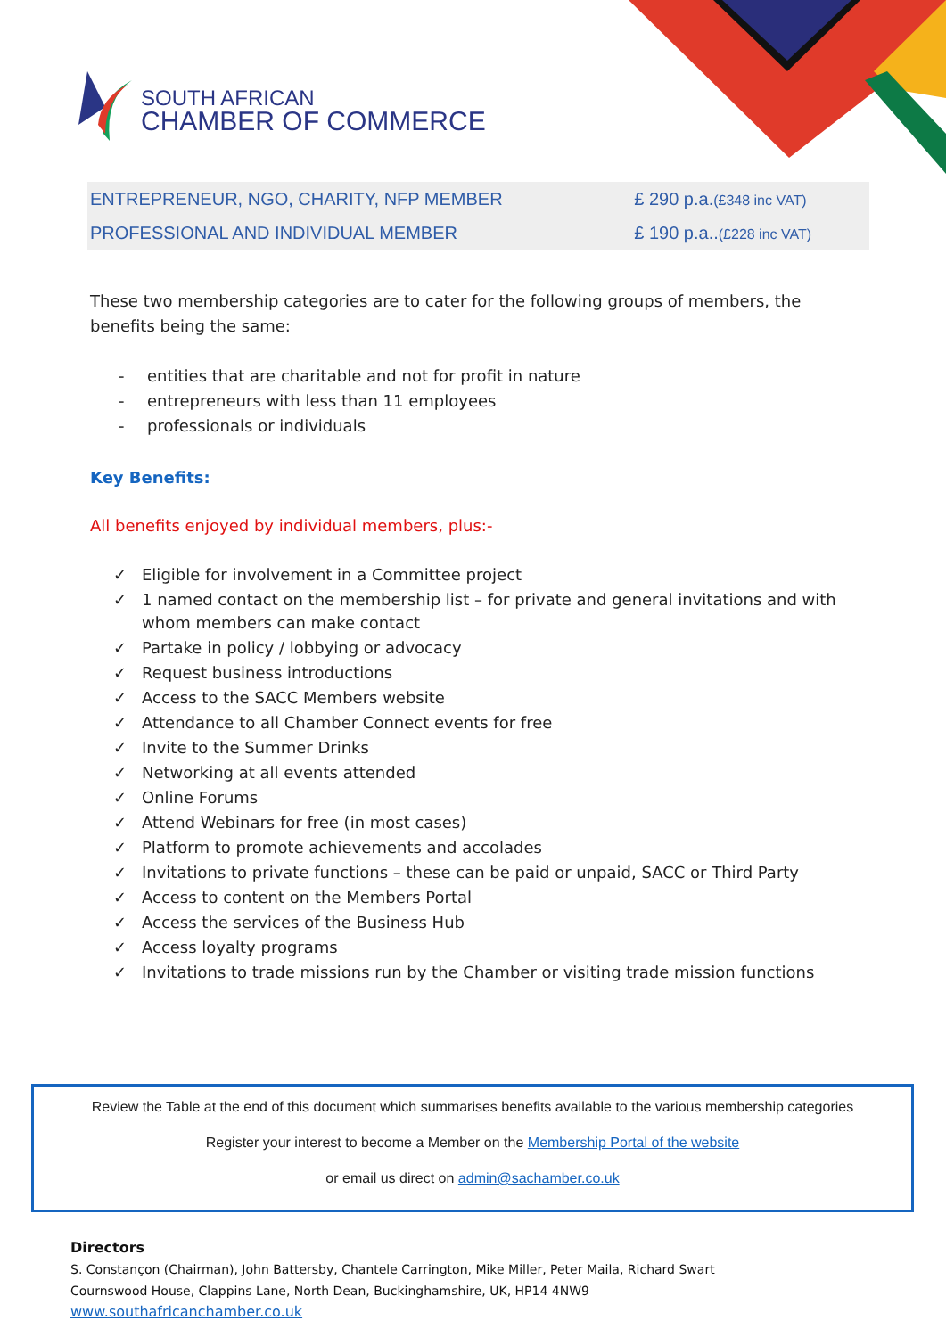SOUTH AFRICAN
CHAMBER OF COMMERCE
| ENTREPRENEUR, NGO, CHARITY, NFP MEMBER | £ 290 p.a. (£348 inc VAT) |
| PROFESSIONAL AND INDIVIDUAL MEMBER | £ 190 p.a.. (£228 inc VAT) |
These two membership categories are to cater for the following groups of members, the benefits being the same:
- entities that are charitable and not for profit in nature
- entrepreneurs with less than 11 employees
- professionals or individuals
Key Benefits:
All benefits enjoyed by individual members, plus:-
✓ Eligible for involvement in a Committee project
✓ 1 named contact on the membership list – for private and general invitations and with whom members can make contact
✓ Partake in policy / lobbying or advocacy
✓ Request business introductions
✓ Access to the SACC Members website
✓ Attendance to all Chamber Connect events for free
✓ Invite to the Summer Drinks
✓ Networking at all events attended
✓ Online Forums
✓ Attend Webinars for free (in most cases)
✓ Platform to promote achievements and accolades
✓ Invitations to private functions – these can be paid or unpaid, SACC or Third Party
✓ Access to content on the Members Portal
✓ Access the services of the Business Hub
✓ Access loyalty programs
✓ Invitations to trade missions run by the Chamber or visiting trade mission functions
Review the Table at the end of this document which summarises benefits available to the various membership categories
Register your interest to become a Member on the Membership Portal of the website
or email us direct on admin@sachamber.co.uk
Directors
S. Constançon (Chairman), John Battersby, Chantele Carrington, Mike Miller, Peter Maila, Richard Swart
Cournswood House, Clappins Lane, North Dean, Buckinghamshire, UK, HP14 4NW9
www.southafricanchamber.co.uk